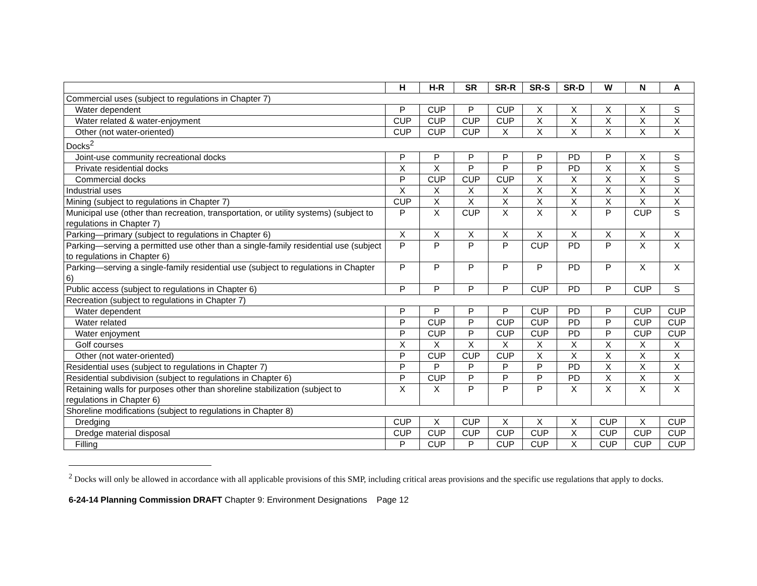| | H | H-R | SR | SR-R | SR-S | SR-D | W | N | A |
| --- | --- | --- | --- | --- | --- | --- | --- | --- | --- |
| Commercial uses (subject to regulations in Chapter 7) | | | | | | | | | |
| Water dependent | P | CUP | P | CUP | X | X | X | X | S |
| Water related & water-enjoyment | CUP | CUP | CUP | CUP | X | X | X | X | X |
| Other (not water-oriented) | CUP | CUP | CUP | X | X | X | X | X | X |
| Docks<sup>2</sup> | | | | | | | | | |
| Joint-use community recreational docks | P | P | P | P | P | PD | P | X | S |
| Private residential docks | X | X | P | P | P | PD | X | X | S |
| Commercial docks | P | CUP | CUP | CUP | X | X | X | X | S |
| Industrial uses | X | X | X | X | X | X | X | X | X |
| Mining (subject to regulations in Chapter 7) | CUP | X | X | X | X | X | X | X | X |
| Municipal use (other than recreation, transportation, or utility systems) (subject to regulations in Chapter 7) | P | X | CUP | X | X | X | P | CUP | S |
| Parking—primary (subject to regulations in Chapter 6) | X | X | X | X | X | X | X | X | X |
| Parking—serving a permitted use other than a single-family residential use (subject to regulations in Chapter 6) | P | P | P | P | CUP | PD | P | X | X |
| Parking—serving a single-family residential use (subject to regulations in Chapter 6) | P | P | P | P | P | PD | P | X | X |
| Public access (subject to regulations in Chapter 6) | P | P | P | P | CUP | PD | P | CUP | S |
| Recreation (subject to regulations in Chapter 7) | | | | | | | | | |
| Water dependent | P | P | P | P | CUP | PD | P | CUP | CUP |
| Water related | P | CUP | P | CUP | CUP | PD | P | CUP | CUP |
| Water enjoyment | P | CUP | P | CUP | CUP | PD | P | CUP | CUP |
| Golf courses | X | X | X | X | X | X | X | X | X |
| Other (not water-oriented) | P | CUP | CUP | CUP | X | X | X | X | X |
| Residential uses (subject to regulations in Chapter 7) | P | P | P | P | P | PD | X | X | X |
| Residential subdivision (subject to regulations in Chapter 6) | P | CUP | P | P | P | PD | X | X | X |
| Retaining walls for purposes other than shoreline stabilization (subject to regulations in Chapter 6) | X | X | P | P | P | X | X | X | X |
| Shoreline modifications (subject to regulations in Chapter 8) | | | | | | | | | |
| Dredging | CUP | X | CUP | X | X | X | CUP | X | CUP |
| Dredge material disposal | CUP | CUP | CUP | CUP | CUP | X | CUP | CUP | CUP |
| Filling | P | CUP | P | CUP | CUP | X | CUP | CUP | CUP |
<sup>2</sup> Docks will only be allowed in accordance with all applicable provisions of this SMP, including critical areas provisions and the specific use regulations that apply to docks.
6-24-14 Planning Commission DRAFT Chapter 9: Environment Designations Page 12